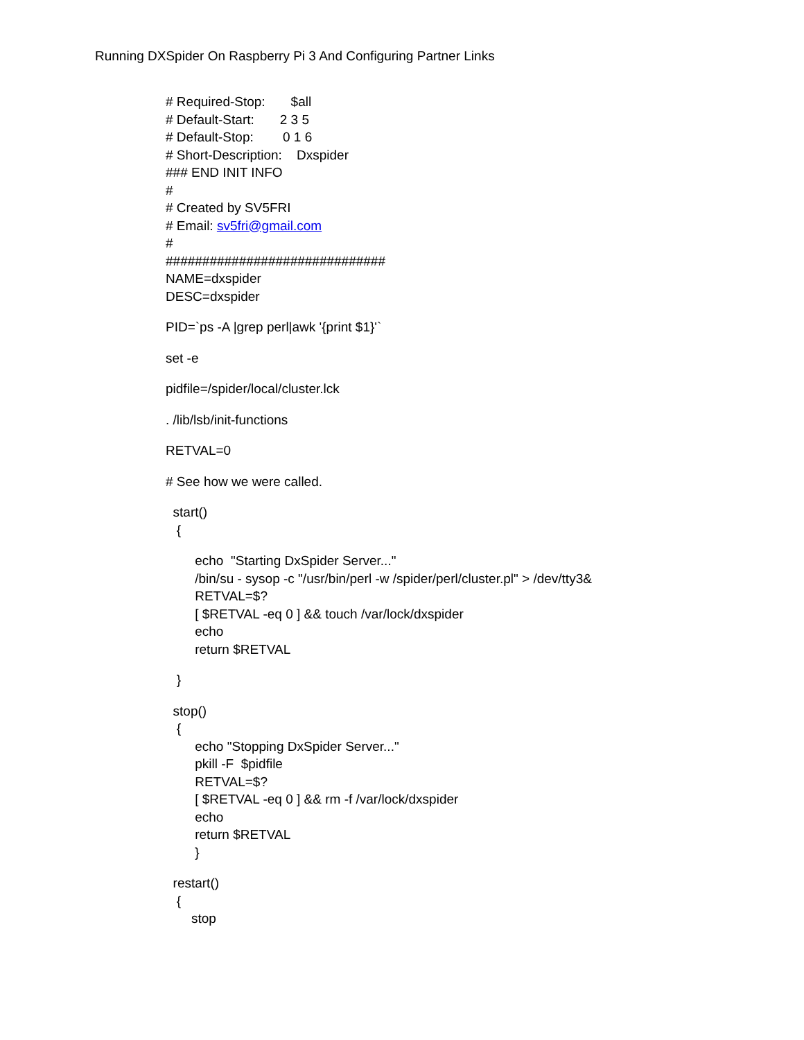Running DXSpider On Raspberry Pi 3 And Configuring Partner Links
# Required-Stop: $all
# Default-Start: 2 3 5
# Default-Stop: 0 1 6
# Short-Description: Dxspider
### END INIT INFO
#
# Created by SV5FRI
# Email: sv5fri@gmail.com
#
##############################
NAME=dxspider
DESC=dxspider
PID=`ps -A |grep perl|awk '{print $1}'`
set -e
pidfile=/spider/local/cluster.lck
. /lib/lsb/init-functions
RETVAL=0
# See how we were called.
start()
{
echo "Starting DxSpider Server..."
/bin/su - sysop -c "/usr/bin/perl -w /spider/perl/cluster.pl" > /dev/tty3&
RETVAL=$?
[ $RETVAL -eq 0 ] && touch /var/lock/dxspider
echo
return $RETVAL
}
stop()
{
echo "Stopping DxSpider Server..."
pkill -F $pidfile
RETVAL=$?
[ $RETVAL -eq 0 ] && rm -f /var/lock/dxspider
echo
return $RETVAL
}
restart()
{
stop